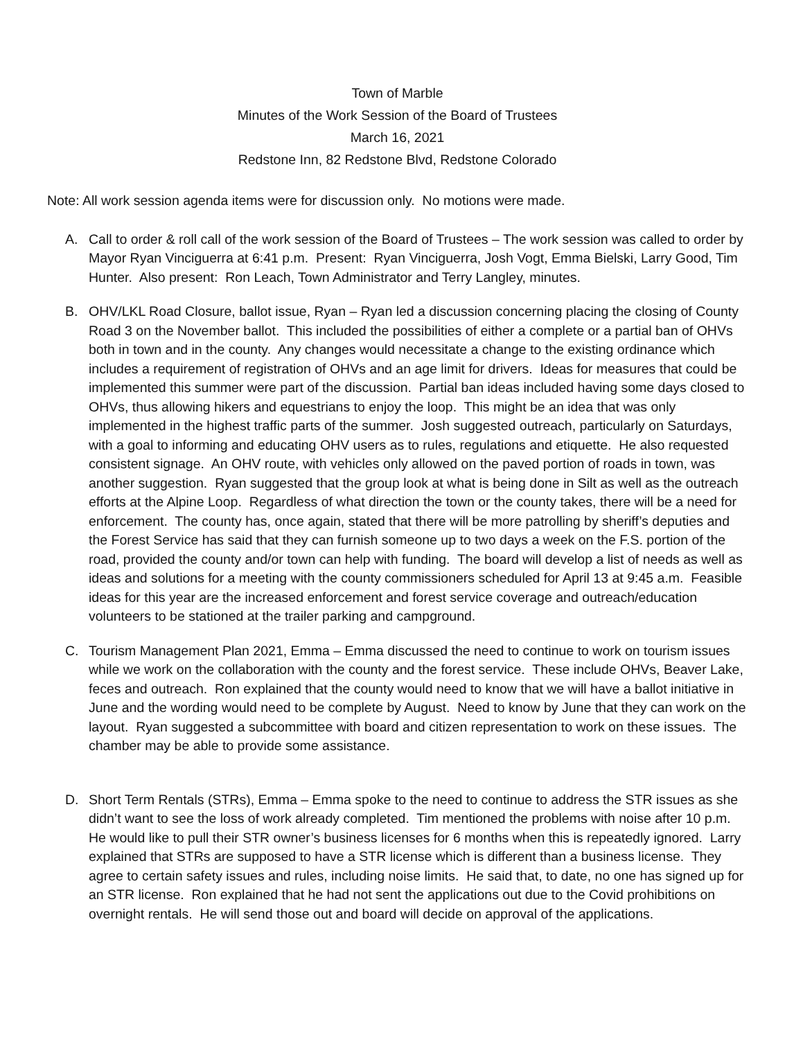Town of Marble
Minutes of the Work Session of the Board of Trustees
March 16, 2021
Redstone Inn, 82 Redstone Blvd, Redstone Colorado
Note: All work session agenda items were for discussion only. No motions were made.
A. Call to order & roll call of the work session of the Board of Trustees – The work session was called to order by Mayor Ryan Vinciguerra at 6:41 p.m. Present: Ryan Vinciguerra, Josh Vogt, Emma Bielski, Larry Good, Tim Hunter. Also present: Ron Leach, Town Administrator and Terry Langley, minutes.
B. OHV/LKL Road Closure, ballot issue, Ryan – Ryan led a discussion concerning placing the closing of County Road 3 on the November ballot. This included the possibilities of either a complete or a partial ban of OHVs both in town and in the county. Any changes would necessitate a change to the existing ordinance which includes a requirement of registration of OHVs and an age limit for drivers. Ideas for measures that could be implemented this summer were part of the discussion. Partial ban ideas included having some days closed to OHVs, thus allowing hikers and equestrians to enjoy the loop. This might be an idea that was only implemented in the highest traffic parts of the summer. Josh suggested outreach, particularly on Saturdays, with a goal to informing and educating OHV users as to rules, regulations and etiquette. He also requested consistent signage. An OHV route, with vehicles only allowed on the paved portion of roads in town, was another suggestion. Ryan suggested that the group look at what is being done in Silt as well as the outreach efforts at the Alpine Loop. Regardless of what direction the town or the county takes, there will be a need for enforcement. The county has, once again, stated that there will be more patrolling by sheriff’s deputies and the Forest Service has said that they can furnish someone up to two days a week on the F.S. portion of the road, provided the county and/or town can help with funding. The board will develop a list of needs as well as ideas and solutions for a meeting with the county commissioners scheduled for April 13 at 9:45 a.m. Feasible ideas for this year are the increased enforcement and forest service coverage and outreach/education volunteers to be stationed at the trailer parking and campground.
C. Tourism Management Plan 2021, Emma – Emma discussed the need to continue to work on tourism issues while we work on the collaboration with the county and the forest service. These include OHVs, Beaver Lake, feces and outreach. Ron explained that the county would need to know that we will have a ballot initiative in June and the wording would need to be complete by August. Need to know by June that they can work on the layout. Ryan suggested a subcommittee with board and citizen representation to work on these issues. The chamber may be able to provide some assistance.
D. Short Term Rentals (STRs), Emma – Emma spoke to the need to continue to address the STR issues as she didn’t want to see the loss of work already completed. Tim mentioned the problems with noise after 10 p.m. He would like to pull their STR owner’s business licenses for 6 months when this is repeatedly ignored. Larry explained that STRs are supposed to have a STR license which is different than a business license. They agree to certain safety issues and rules, including noise limits. He said that, to date, no one has signed up for an STR license. Ron explained that he had not sent the applications out due to the Covid prohibitions on overnight rentals. He will send those out and board will decide on approval of the applications.